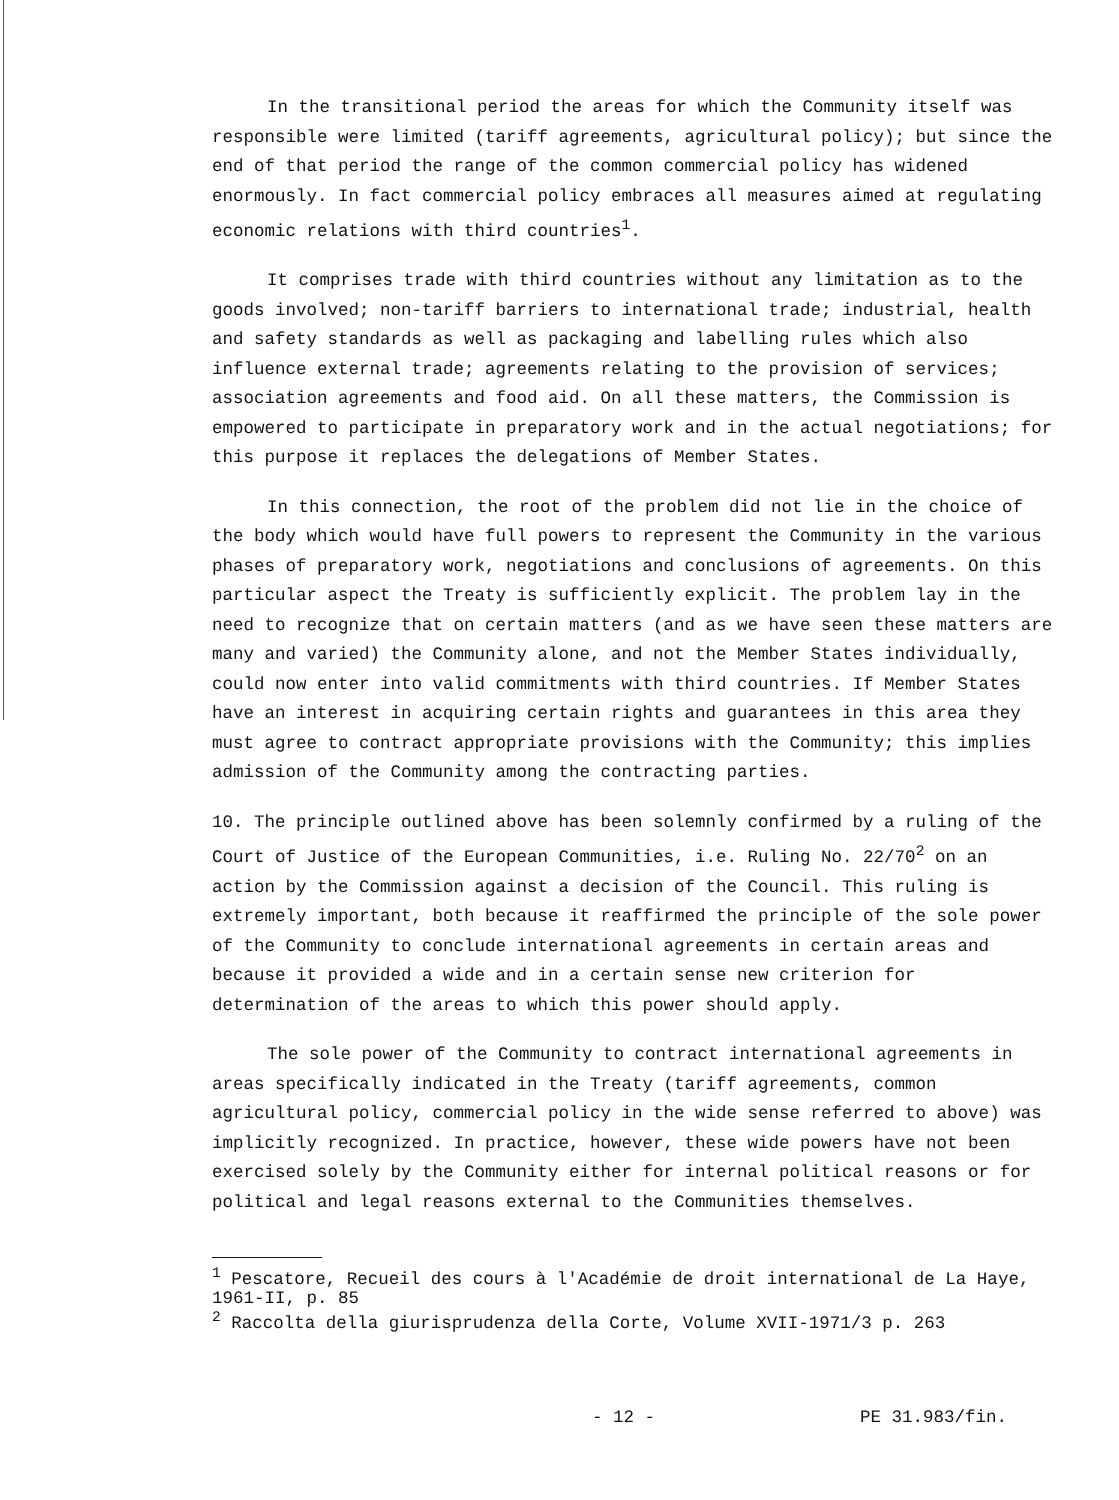In the transitional period the areas for which the Community itself was responsible were limited (tariff agreements, agricultural policy); but since the end of that period the range of the common commercial policy has widened enormously. In fact commercial policy embraces all measures aimed at regulating economic relations with third countries<sup>1</sup>.
It comprises trade with third countries without any limitation as to the goods involved; non-tariff barriers to international trade; industrial, health and safety standards as well as packaging and labelling rules which also influence external trade; agreements relating to the provision of services; association agreements and food aid. On all these matters, the Commission is empowered to participate in preparatory work and in the actual negotiations; for this purpose it replaces the delegations of Member States.
In this connection, the root of the problem did not lie in the choice of the body which would have full powers to represent the Community in the various phases of preparatory work, negotiations and conclusions of agreements. On this particular aspect the Treaty is sufficiently explicit. The problem lay in the need to recognize that on certain matters (and as we have seen these matters are many and varied) the Community alone, and not the Member States individually, could now enter into valid commitments with third countries. If Member States have an interest in acquiring certain rights and guarantees in this area they must agree to contract appropriate provisions with the Community; this implies admission of the Community among the contracting parties.
10. The principle outlined above has been solemnly confirmed by a ruling of the Court of Justice of the European Communities, i.e. Ruling No. 22/70<sup>2</sup> on an action by the Commission against a decision of the Council. This ruling is extremely important, both because it reaffirmed the principle of the sole power of the Community to conclude international agreements in certain areas and because it provided a wide and in a certain sense new criterion for determination of the areas to which this power should apply.
The sole power of the Community to contract international agreements in areas specifically indicated in the Treaty (tariff agreements, common agricultural policy, commercial policy in the wide sense referred to above) was implicitly recognized. In practice, however, these wide powers have not been exercised solely by the Community either for internal political reasons or for political and legal reasons external to the Communities themselves.
<sup>1</sup> Pescatore, Recueil des cours à l'Académie de droit international de La Haye, 1961-II, p. 85
<sup>2</sup> Raccolta della giurisprudenza della Corte, Volume XVII-1971/3 p. 263
- 12 - PE 31.983/fin.